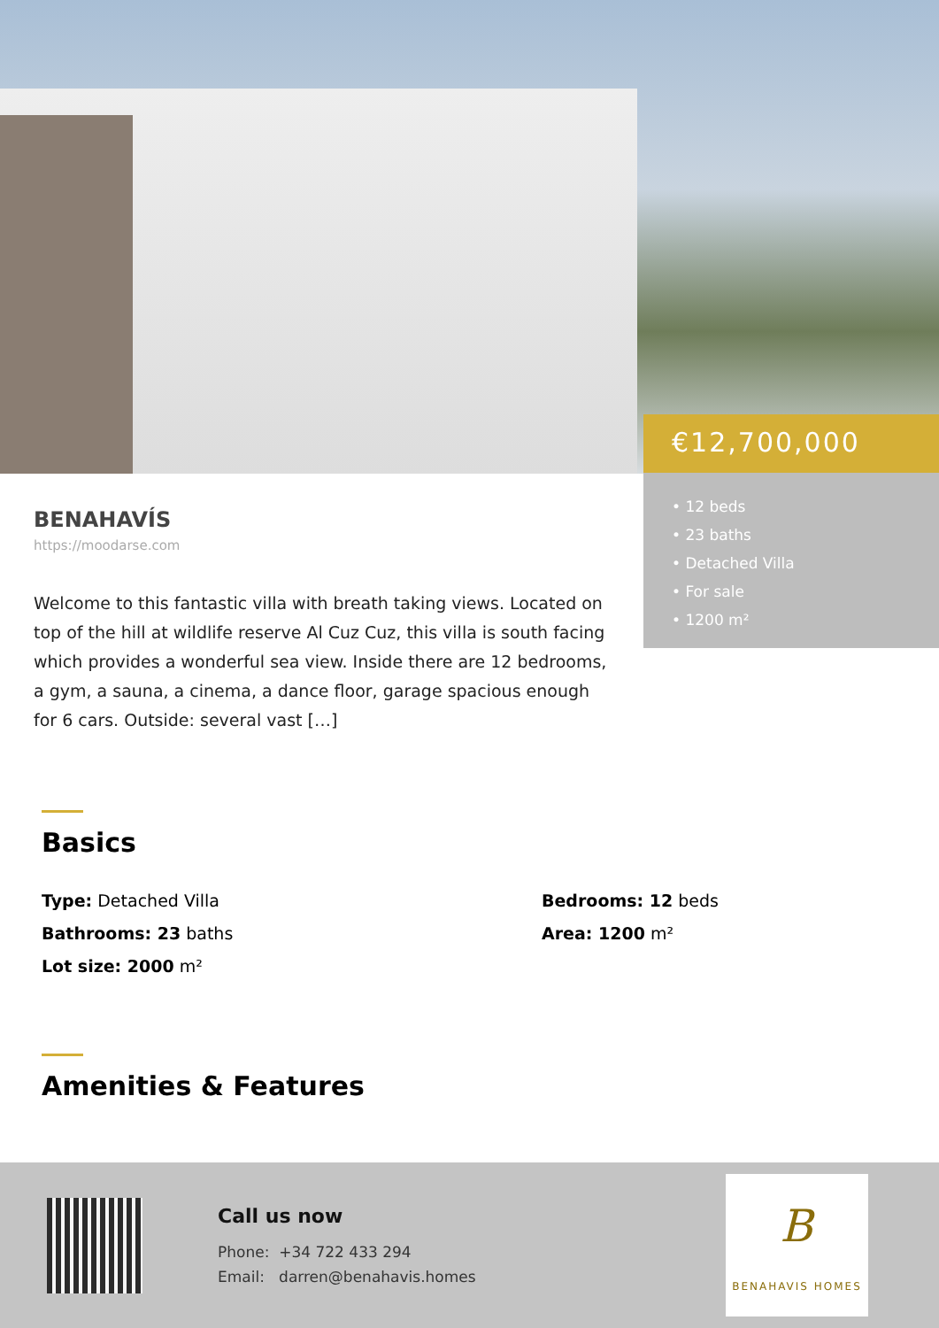€12,700,000
• 12 beds
• 23 baths
• Detached Villa
• For sale
• 1200 m²
BENAHAVÍS
https://moodarse.com
Welcome to this fantastic villa with breath taking views. Located on top of the hill at wildlife reserve Al Cuz Cuz, this villa is south facing which provides a wonderful sea view. Inside there are 12 bedrooms, a gym, a sauna, a cinema, a dance floor, garage spacious enough for 6 cars. Outside: several vast […]
Basics
Type: Detached Villa
Bedrooms: 12 beds
Bathrooms: 23 baths
Area: 1200 m²
Lot size: 2000 m²
Amenities & Features
Call us now
Phone: +34 722 433 294
Email: darren@benahavis.homes
B
BENAHAVIS HOMES